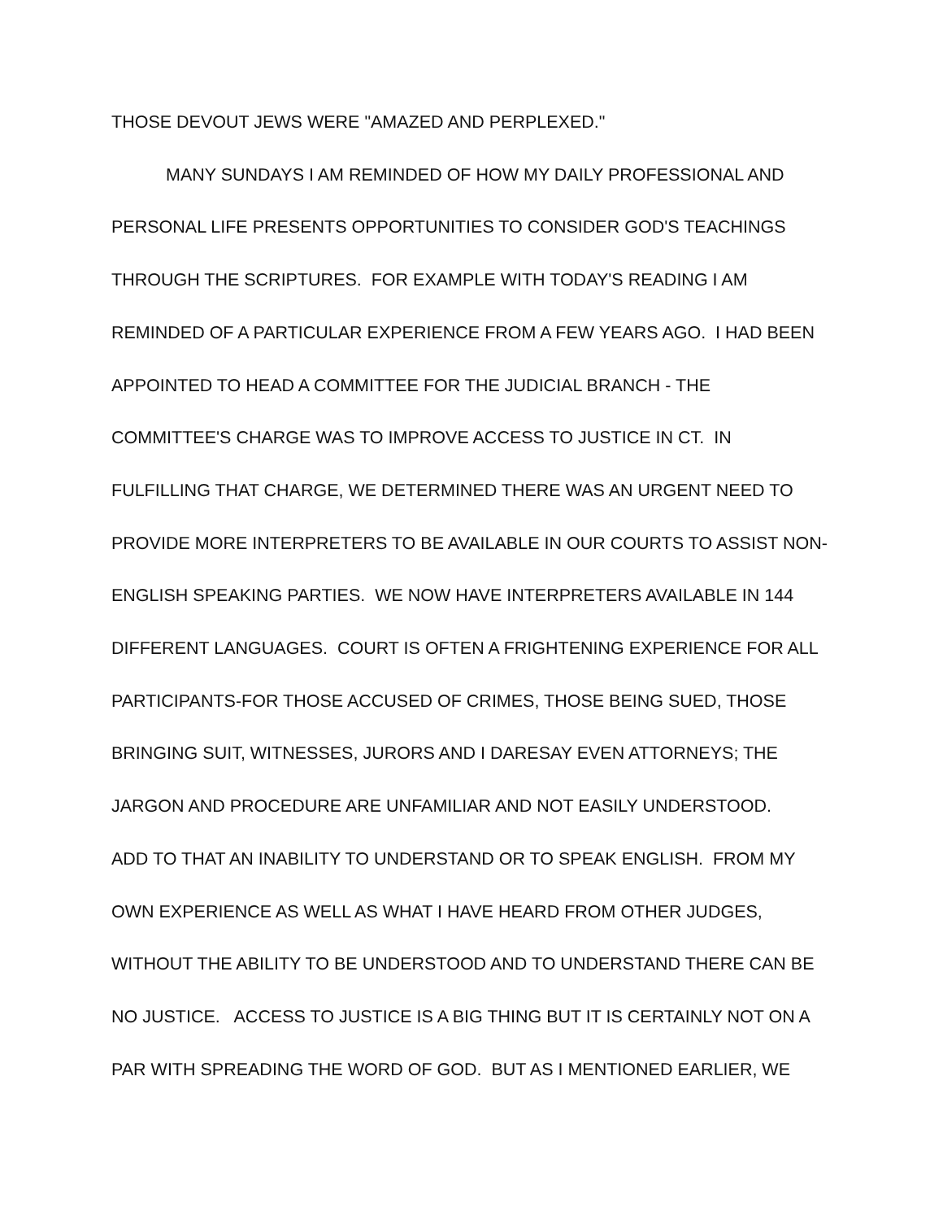THOSE DEVOUT JEWS WERE "AMAZED AND PERPLEXED."
MANY SUNDAYS I AM REMINDED OF HOW MY DAILY PROFESSIONAL AND
PERSONAL LIFE PRESENTS OPPORTUNITIES TO CONSIDER GOD'S TEACHINGS
THROUGH THE SCRIPTURES. FOR EXAMPLE WITH TODAY'S READING I AM
REMINDED OF A PARTICULAR EXPERIENCE FROM A FEW YEARS AGO. I HAD BEEN
APPOINTED TO HEAD A COMMITTEE FOR THE JUDICIAL BRANCH - THE
COMMITTEE'S CHARGE WAS TO IMPROVE ACCESS TO JUSTICE IN CT. IN
FULFILLING THAT CHARGE, WE DETERMINED THERE WAS AN URGENT NEED TO
PROVIDE MORE INTERPRETERS TO BE AVAILABLE IN OUR COURTS TO ASSIST NON-
ENGLISH SPEAKING PARTIES. WE NOW HAVE INTERPRETERS AVAILABLE IN 144
DIFFERENT LANGUAGES. COURT IS OFTEN A FRIGHTENING EXPERIENCE FOR ALL
PARTICIPANTS-FOR THOSE ACCUSED OF CRIMES, THOSE BEING SUED, THOSE
BRINGING SUIT, WITNESSES, JURORS AND I DARESAY EVEN ATTORNEYS; THE
JARGON AND PROCEDURE ARE UNFAMILIAR AND NOT EASILY UNDERSTOOD.
ADD TO THAT AN INABILITY TO UNDERSTAND OR TO SPEAK ENGLISH. FROM MY
OWN EXPERIENCE AS WELL AS WHAT I HAVE HEARD FROM OTHER JUDGES,
WITHOUT THE ABILITY TO BE UNDERSTOOD AND TO UNDERSTAND THERE CAN BE
NO JUSTICE. ACCESS TO JUSTICE IS A BIG THING BUT IT IS CERTAINLY NOT ON A
PAR WITH SPREADING THE WORD OF GOD. BUT AS I MENTIONED EARLIER, WE